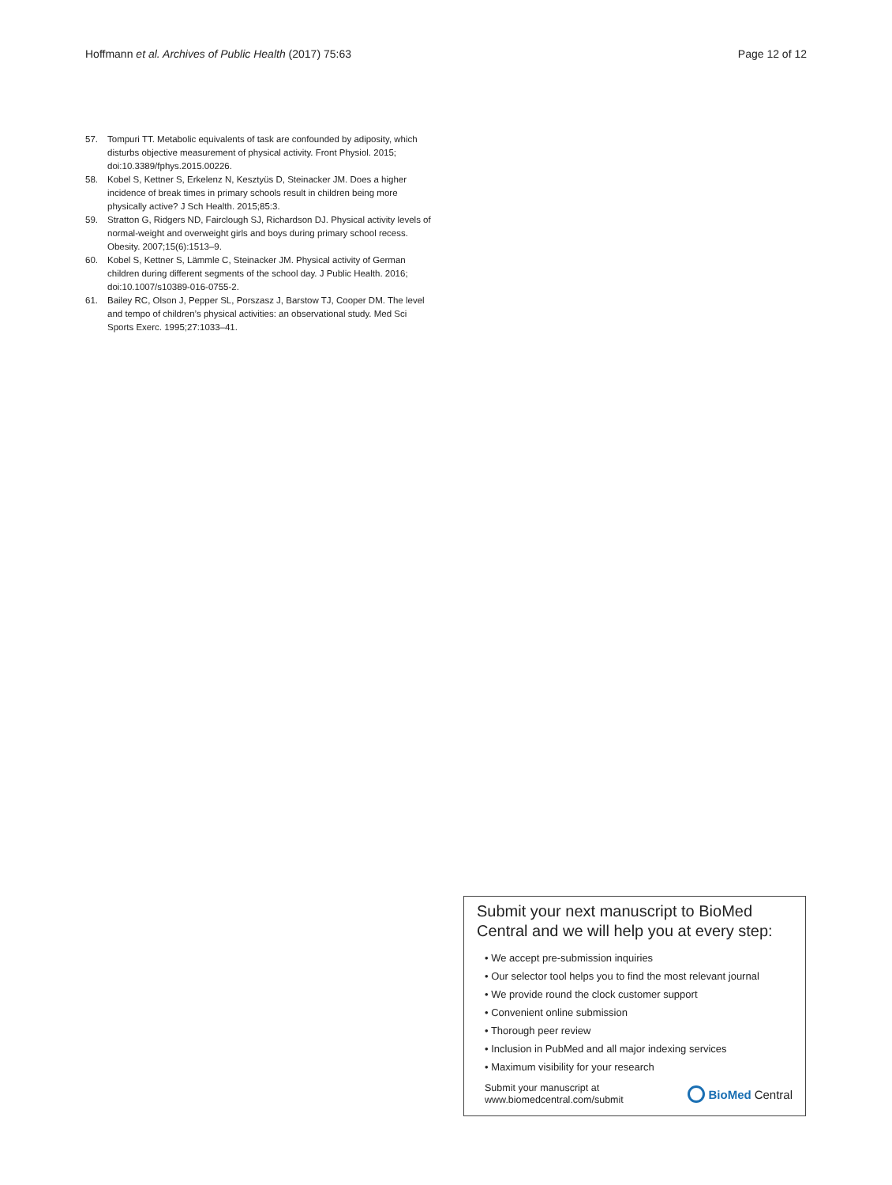Hoffmann et al. Archives of Public Health (2017) 75:63
Page 12 of 12
57. Tompuri TT. Metabolic equivalents of task are confounded by adiposity, which disturbs objective measurement of physical activity. Front Physiol. 2015; doi:10.3389/fphys.2015.00226.
58. Kobel S, Kettner S, Erkelenz N, Kesztyüs D, Steinacker JM. Does a higher incidence of break times in primary schools result in children being more physically active? J Sch Health. 2015;85:3.
59. Stratton G, Ridgers ND, Fairclough SJ, Richardson DJ. Physical activity levels of normal-weight and overweight girls and boys during primary school recess. Obesity. 2007;15(6):1513–9.
60. Kobel S, Kettner S, Lämmle C, Steinacker JM. Physical activity of German children during different segments of the school day. J Public Health. 2016; doi:10.1007/s10389-016-0755-2.
61. Bailey RC, Olson J, Pepper SL, Porszasz J, Barstow TJ, Cooper DM. The level and tempo of children’s physical activities: an observational study. Med Sci Sports Exerc. 1995;27:1033–41.
Submit your next manuscript to BioMed Central and we will help you at every step:
• We accept pre-submission inquiries
• Our selector tool helps you to find the most relevant journal
• We provide round the clock customer support
• Convenient online submission
• Thorough peer review
• Inclusion in PubMed and all major indexing services
• Maximum visibility for your research
Submit your manuscript at
www.biomedcentral.com/submit
BioMed Central